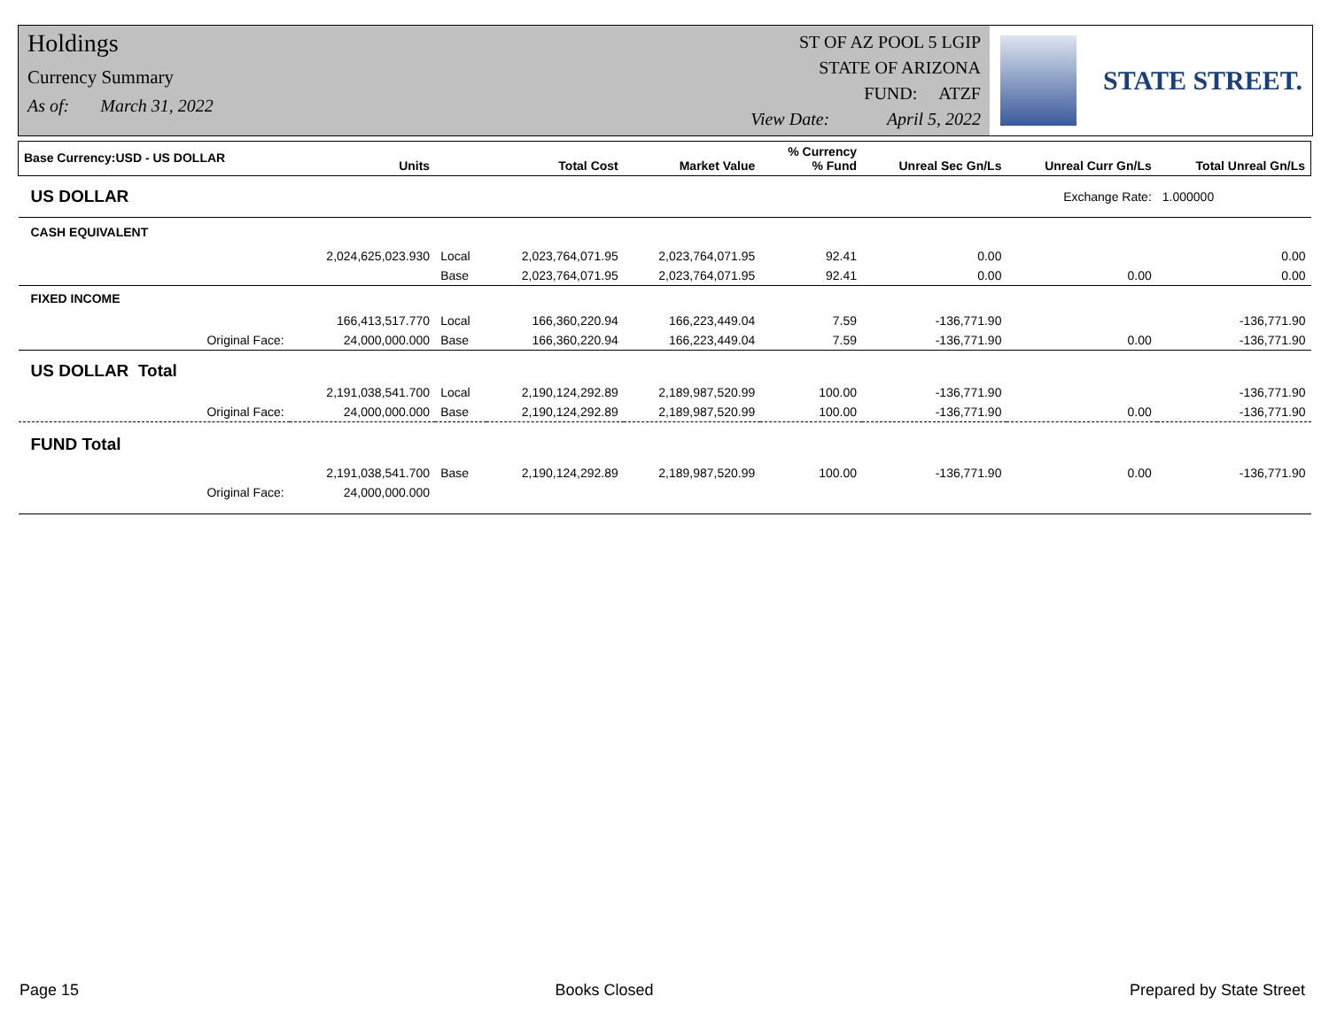Holdings
Currency Summary
As of: March 31, 2022
ST OF AZ POOL 5 LGIP
STATE OF ARIZONA
FUND: ATZF
View Date: April 5, 2022
STATE STREET.
| Base Currency:USD - US DOLLAR | Units | | Total Cost | Market Value | % Currency % Fund | Unreal Sec Gn/Ls | Unreal Curr Gn/Ls | Total Unreal Gn/Ls |
| --- | --- | --- | --- | --- | --- | --- | --- | --- |
| US DOLLAR | | | | | | Exchange Rate: | | 1.000000 |
| CASH EQUIVALENT | | | | | | | | |
| | 2,024,625,023.930 | Local | 2,023,764,071.95 | 2,023,764,071.95 | 92.41 | 0.00 | | 0.00 |
| | | Base | 2,023,764,071.95 | 2,023,764,071.95 | 92.41 | 0.00 | 0.00 | 0.00 |
| FIXED INCOME | | | | | | | | |
| | 166,413,517.770 | Local | 166,360,220.94 | 166,223,449.04 | 7.59 | -136,771.90 | | -136,771.90 |
| Original Face: | 24,000,000.000 | Base | 166,360,220.94 | 166,223,449.04 | 7.59 | -136,771.90 | 0.00 | -136,771.90 |
| US DOLLAR Total | | | | | | | | |
| | 2,191,038,541.700 | Local | 2,190,124,292.89 | 2,189,987,520.99 | 100.00 | -136,771.90 | | -136,771.90 |
| Original Face: | 24,000,000.000 | Base | 2,190,124,292.89 | 2,189,987,520.99 | 100.00 | -136,771.90 | 0.00 | -136,771.90 |
| FUND Total | | | | | | | | |
| | 2,191,038,541.700 | Base | 2,190,124,292.89 | 2,189,987,520.99 | 100.00 | -136,771.90 | 0.00 | -136,771.90 |
| Original Face: | 24,000,000.000 | | | | | | | |
Page 15 Books Closed Prepared by State Street